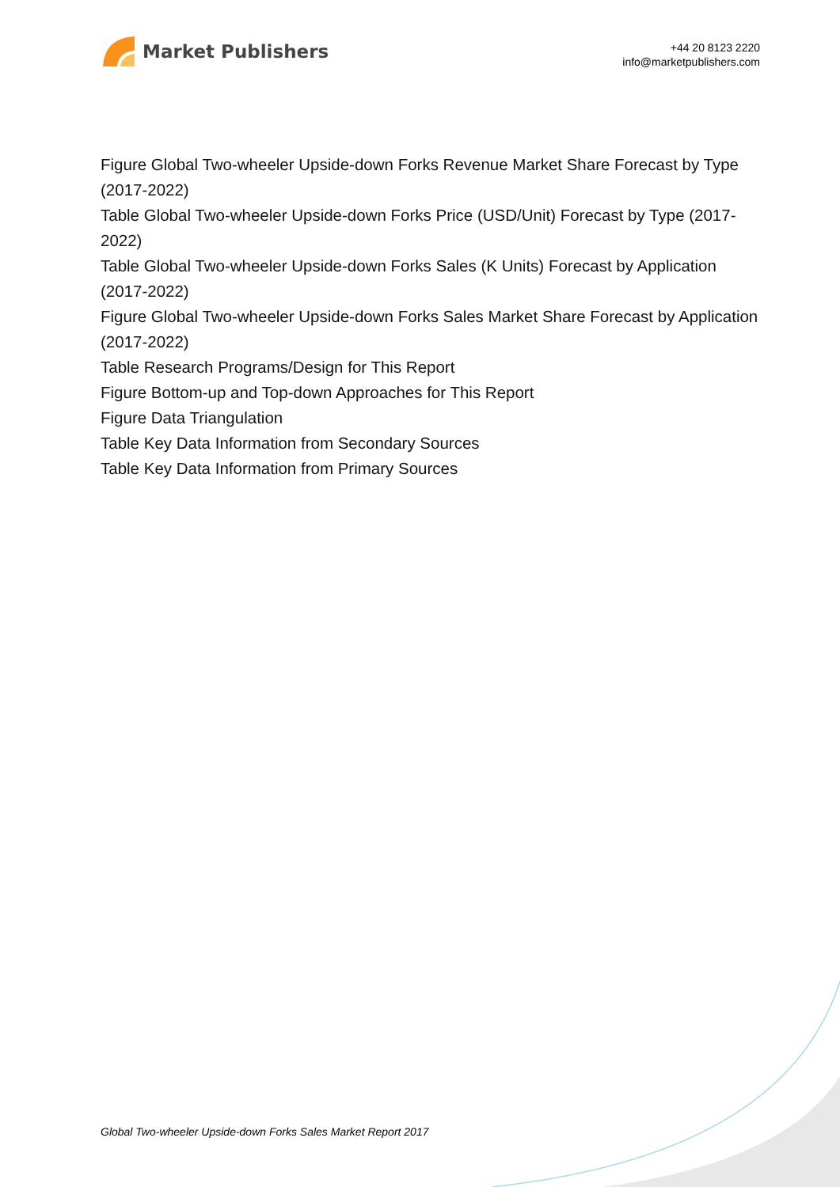Market Publishers
+44 20 8123 2220
info@marketpublishers.com
Figure Global Two-wheeler Upside-down Forks Revenue Market Share Forecast by Type (2017-2022)
Table Global Two-wheeler Upside-down Forks Price (USD/Unit) Forecast by Type (2017-2022)
Table Global Two-wheeler Upside-down Forks Sales (K Units) Forecast by Application (2017-2022)
Figure Global Two-wheeler Upside-down Forks Sales Market Share Forecast by Application (2017-2022)
Table Research Programs/Design for This Report
Figure Bottom-up and Top-down Approaches for This Report
Figure Data Triangulation
Table Key Data Information from Secondary Sources
Table Key Data Information from Primary Sources
Global Two-wheeler Upside-down Forks Sales Market Report 2017